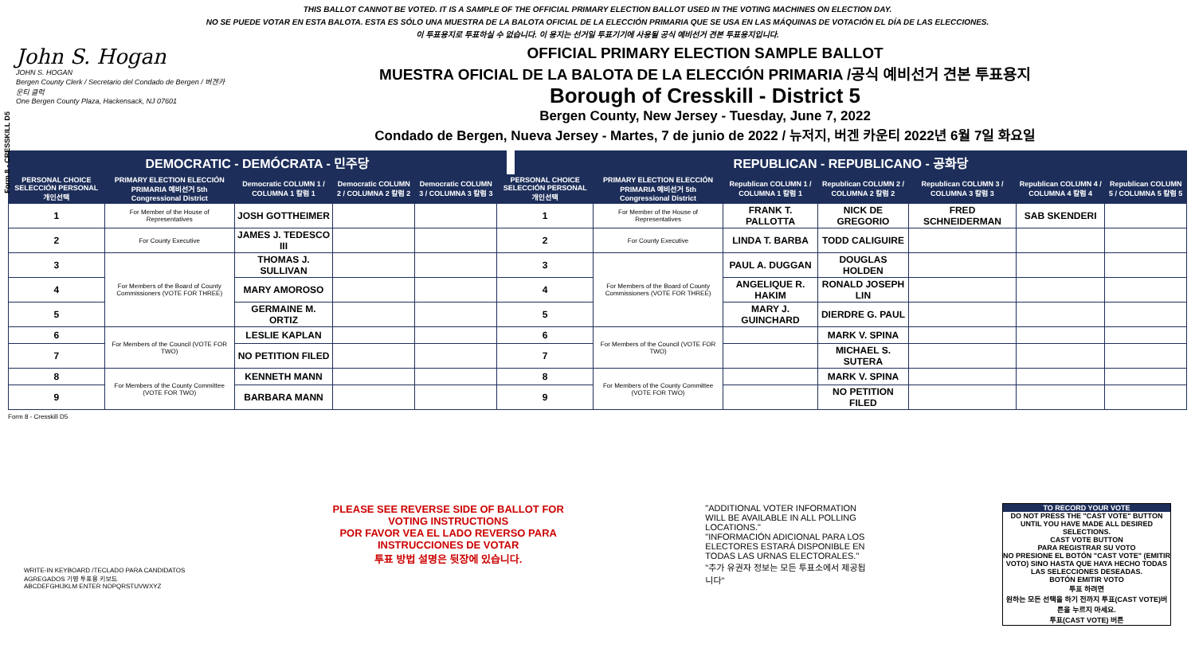Form 8 - CRESSKILL D5
THIS BALLOT CANNOT BE VOTED. IT IS A SAMPLE OF THE OFFICIAL PRIMARY ELECTION BALLOT USED IN THE VOTING MACHINES ON ELECTION DAY.
NO SE PUEDE VOTAR EN ESTA BALOTA. ESTA ES SÓLO UNA MUESTRA DE LA BALOTA OFICIAL DE LA ELECCIÓN PRIMARIA QUE SE USA EN LAS MÁQUINAS DE VOTACIÓN EL DÍA DE LAS ELECCIONES.
이 투표용지로 투표하실 수 없습니다. 이 용지는 선거일 투표기기에 사용될 공식 예비선거 견본 투표용지입니다.
John S. Hogan
JOHN S. HOGAN
Bergen County Clerk / Secretario del Condado de Bergen / 버겐카운티 클럭
One Bergen County Plaza, Hackensack, NJ 07601
OFFICIAL PRIMARY ELECTION SAMPLE BALLOT
MUESTRA OFICIAL DE LA BALOTA DE LA ELECCIÓN PRIMARIA /공식 예비선거 견본 투표용지
Borough of Cresskill - District 5
Bergen County, New Jersey - Tuesday, June 7, 2022
Condado de Bergen, Nueva Jersey - Martes, 7 de junio de 2022 / 뉴저지, 버겐 카운티 2022년 6월 7일 화요일
DEMOCRATIC - DEMÓCRATA - 민주당 REPUBLICAN - REPUBLICANO - 공화당
| PERSONAL CHOICE SELECCIÓN PERSONAL 개인선택 | PRIMARY ELECTION ELECCIÓN PRIMARIA 예비선거 5th Congressional District | Democratic COLUMN 1 / COLUMNA 1 칼럼 1 | Democratic COLUMN 2 / COLUMNA 2 칼럼 2 | Democratic COLUMN 3 / COLUMNA 3 칼럼 3 | PERSONAL CHOICE SELECCIÓN PERSONAL 개인선택 | PRIMARY ELECTION ELECCIÓN PRIMARIA 예비선거 5th Congressional District | Republican COLUMN 1 / COLUMNA 1 칼럼 1 | Republican COLUMN 2 / COLUMNA 2 칼럼 2 | Republican COLUMN 3 / COLUMNA 3 칼럼 3 | Republican COLUMN 4 / COLUMNA 4 칼럼 4 | Republican COLUMN 5 / COLUMNA 5 칼럼 5 |
| --- | --- | --- | --- | --- | --- | --- | --- | --- | --- | --- | --- |
| 1 | For Member of the House of Representatives | JOSH GOTTHEIMER | | | 1 | For Member of the House of Representatives | FRANK T. PALLOTTA | NICK DE GREGORIO | FRED SCHNEIDERMAN | SAB SKENDERI | |
| 2 | For County Executive | JAMES J. TEDESCO III | | | 2 | For County Executive | LINDA T. BARBA | TODD CALIGUIRE | | | |
| 3 | For Members of the Board of County Commissioners (VOTE FOR THREE) | THOMAS J. SULLIVAN | | | 3 | For Members of the Board of County Commissioners (VOTE FOR THREE) | PAUL A. DUGGAN | DOUGLAS HOLDEN | | | |
| 4 | | MARY AMOROSO | | | 4 | | ANGELIQUE R. HAKIM | RONALD JOSEPH LIN | | | |
| 5 | | GERMAINE M. ORTIZ | | | 5 | | MARY J. GUINCHARD | DIERDRE G. PAUL | | | |
| 6 | For Members of the Council (VOTE FOR TWO) | LESLIE KAPLAN | | | 6 | For Members of the Council (VOTE FOR TWO) | | MARK V. SPINA | | | |
| 7 | | NO PETITION FILED | | | 7 | | | MICHAEL S. SUTERA | | | |
| 8 | For Members of the County Committee (VOTE FOR TWO) | KENNETH MANN | | | 8 | For Members of the County Committee (VOTE FOR TWO) | | MARK V. SPINA | | | |
| 9 | | BARBARA MANN | | | 9 | | | NO PETITION FILED | | | |
Form 8 - Cresskill D5
WRITE-IN KEYBOARD /TECLADO PARA CANDIDATOS AGREGADOS 기명 투표용 키보드
ABCDEFGHIJKLM ENTER NOPQRSTUVWXYZ
PLEASE SEE REVERSE SIDE OF BALLOT FOR VOTING INSTRUCTIONS
POR FAVOR VEA EL LADO REVERSO PARA INSTRUCCIONES DE VOTAR
투표 방법 설명은 뒷장에 있습니다.
"ADDITIONAL VOTER INFORMATION WILL BE AVAILABLE IN ALL POLLING LOCATIONS."
"INFORMACIÓN ADICIONAL PARA LOS ELECTORES ESTARÁ DISPONIBLE EN TODAS LAS URNAS ELECTORALES."
"추가 유권자 정보는 모든 투표소에서 제공됩니다"
TO RECORD YOUR VOTE
DO NOT PRESS THE "CAST VOTE" BUTTON UNTIL YOU HAVE MADE ALL DESIRED SELECTIONS.
CAST VOTE BUTTON
PARA REGISTRAR SU VOTO
NO PRESIONE EL BOTÓN "CAST VOTE" (EMITIR VOTO) SINO HASTA QUE HAYA HECHO TODAS LAS SELECCIONES DESEADAS.
BOTÓN EMITIR VOTO
투표 하려면
원하는 모든 선택을 하기 전까지 투표(CAST VOTE)버튼을 누르지 마세요.
투표(CAST VOTE) 버튼